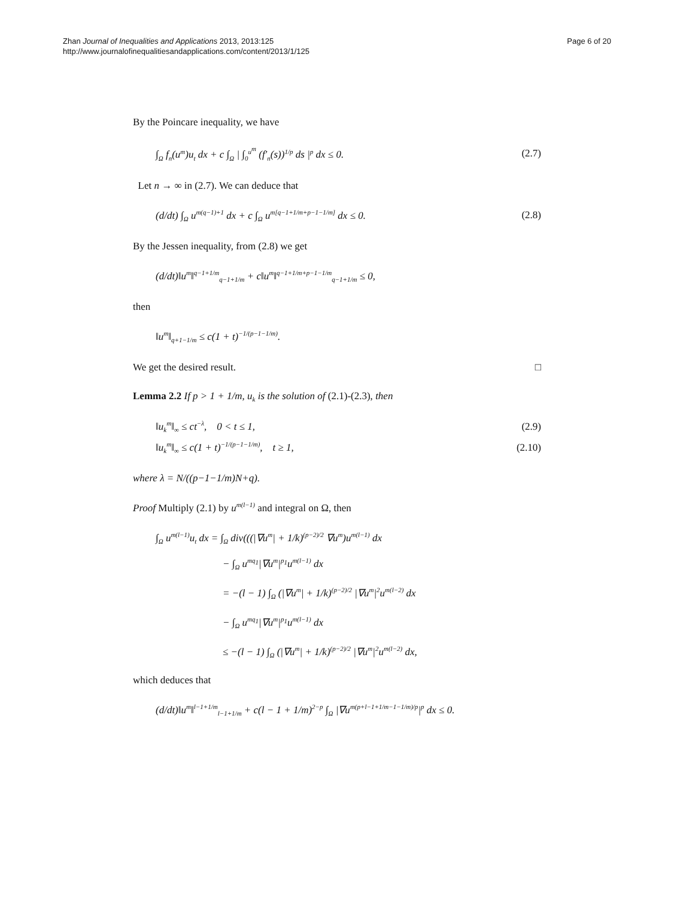Zhan Journal of Inequalities and Applications 2013, 2013:125
http://www.journalofinequalitiesandapplications.com/content/2013/1/125
Page 6 of 20
By the Poincare inequality, we have
∫<sub>Ω</sub> f<sub>n</sub>(u<sup>m</sup>)u<sub>t</sub> dx + c ∫<sub>Ω</sub> | ∫<sub>0</sub><sup>u<sup>m</sup></sup> (f′<sub>n</sub>(s))<sup>1/p</sup> ds |<sup>p</sup> dx ≤ 0. (2.7)
Let n → ∞ in (2.7). We can deduce that
(d/dt) ∫<sub>Ω</sub> u<sup>m(q−1)+1</sup> dx + c ∫<sub>Ω</sub> u<sup>m[q−1+1/m+p−1−1/m]</sup> dx ≤ 0. (2.8)
By the Jessen inequality, from (2.8) we get
(d/dt)‖u<sup>m</sup>‖<sup>q−1+1/m</sup><sub>q−1+1/m</sub> + c‖u<sup>m</sup>‖<sup>q−1+1/m+p−1−1/m</sup><sub>q−1+1/m</sub> ≤ 0,
then
‖u<sup>m</sup>‖<sub>q+1−1/m</sub> ≤ c(1 + t)<sup>−1/(p−1−1/m)</sup>.
We get the desired result. □
Lemma 2.2 If p > 1 + 1/m, u<sub>k</sub> is the solution of (2.1)-(2.3), then
‖u<sub>k</sub><sup>m</sup>‖<sub>∞</sub> ≤ ct<sup>−λ</sup>, 0 < t ≤ 1, (2.9)
‖u<sub>k</sub><sup>m</sup>‖<sub>∞</sub> ≤ c(1 + t)<sup>−1/(p−1−1/m)</sup>, t ≥ 1, (2.10)
where λ = N/((p−1−1/m)N+q).
Proof Multiply (2.1) by u<sup>m(l−1)</sup> and integral on Ω, then
∫<sub>Ω</sub> u<sup>m(l−1)</sup>u<sub>t</sub> dx = ∫<sub>Ω</sub> div(((|∇u<sup>m</sup>| + 1/k)<sup>(p−2)/2</sup> ∇u<sup>m</sup>)u<sup>m(l−1)</sup> dx
− ∫<sub>Ω</sub> u<sup>mq<sub>1</sub></sup>|∇u<sup>m</sup>|<sup>p<sub>1</sub></sup>u<sup>m(l−1)</sup> dx
= −(l − 1) ∫<sub>Ω</sub> (|∇u<sup>m</sup>| + 1/k)<sup>(p−2)/2</sup> |∇u<sup>m</sup>|<sup>2</sup>u<sup>m(l−2)</sup> dx
− ∫<sub>Ω</sub> u<sup>mq<sub>1</sub></sup>|∇u<sup>m</sup>|<sup>p<sub>1</sub></sup>u<sup>m(l−1)</sup> dx
≤ −(l − 1) ∫<sub>Ω</sub> (|∇u<sup>m</sup>| + 1/k)<sup>(p−2)/2</sup> |∇u<sup>m</sup>|<sup>2</sup>u<sup>m(l−2)</sup> dx,
which deduces that
(d/dt)‖u<sup>m</sup>‖<sup>l−1+1/m</sup><sub>l−1+1/m</sub> + c(l − 1 + 1/m)<sup>2−p</sup> ∫<sub>Ω</sub> |∇u<sup>m(p+l−1+1/m−1−1/m)/p</sup>|<sup>p</sup> dx ≤ 0.